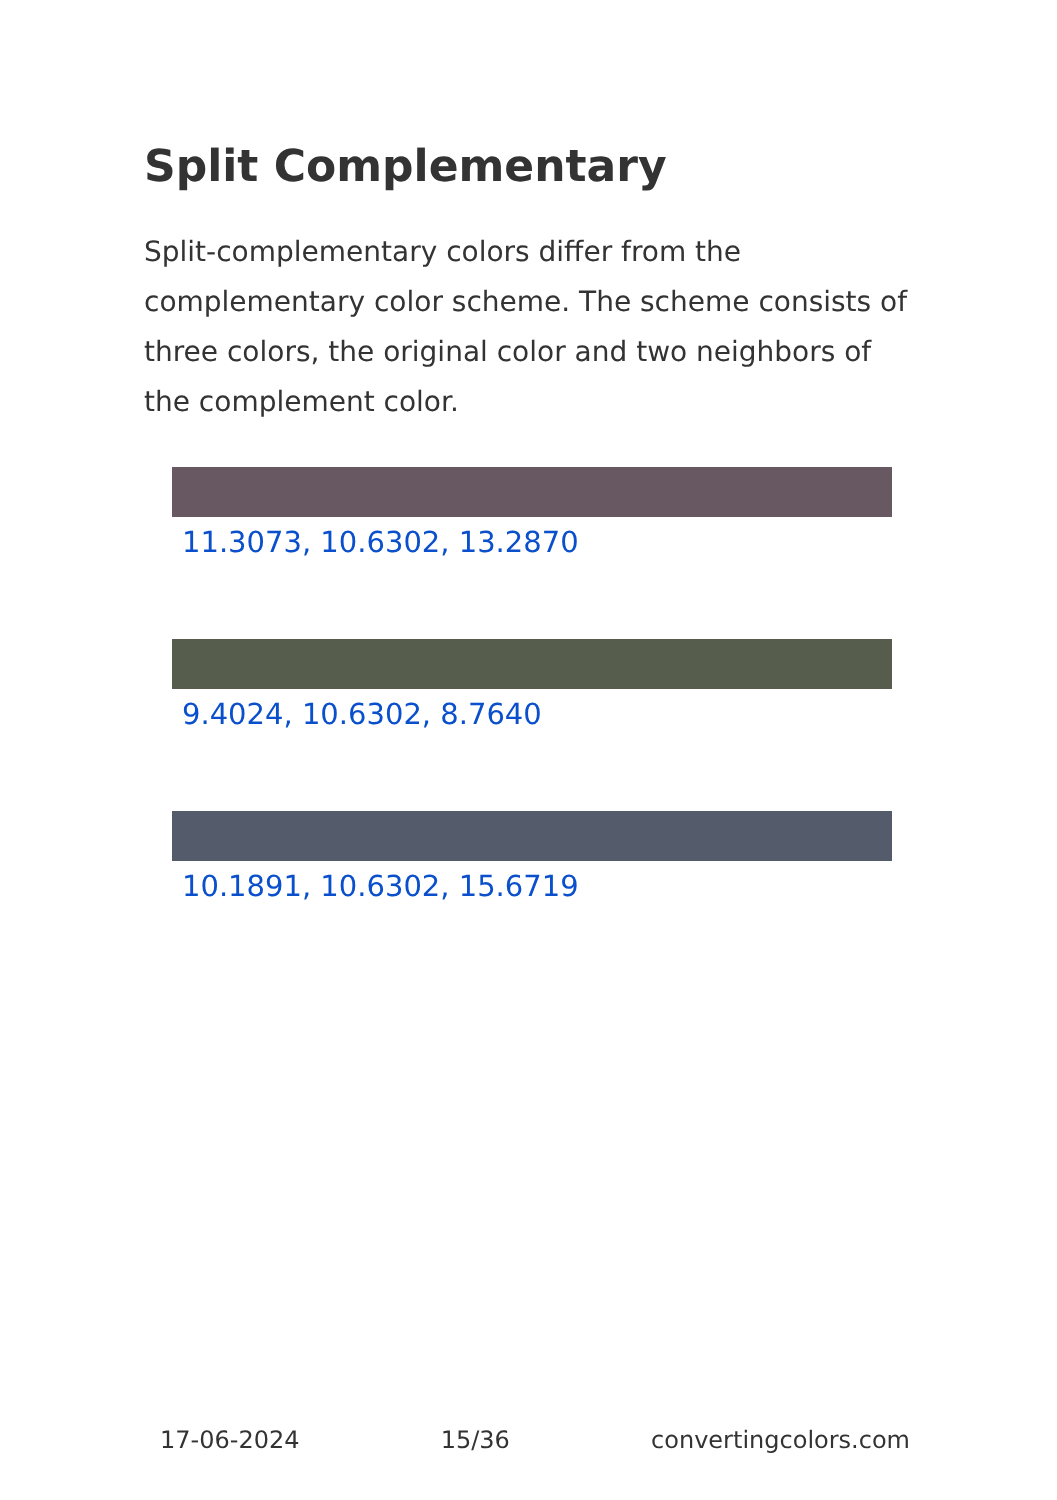Split Complementary
Split-complementary colors differ from the complementary color scheme. The scheme consists of three colors, the original color and two neighbors of the complement color.
11.3073, 10.6302, 13.2870
9.4024, 10.6302, 8.7640
10.1891, 10.6302, 15.6719
17-06-2024 15/36 convertingcolors.com